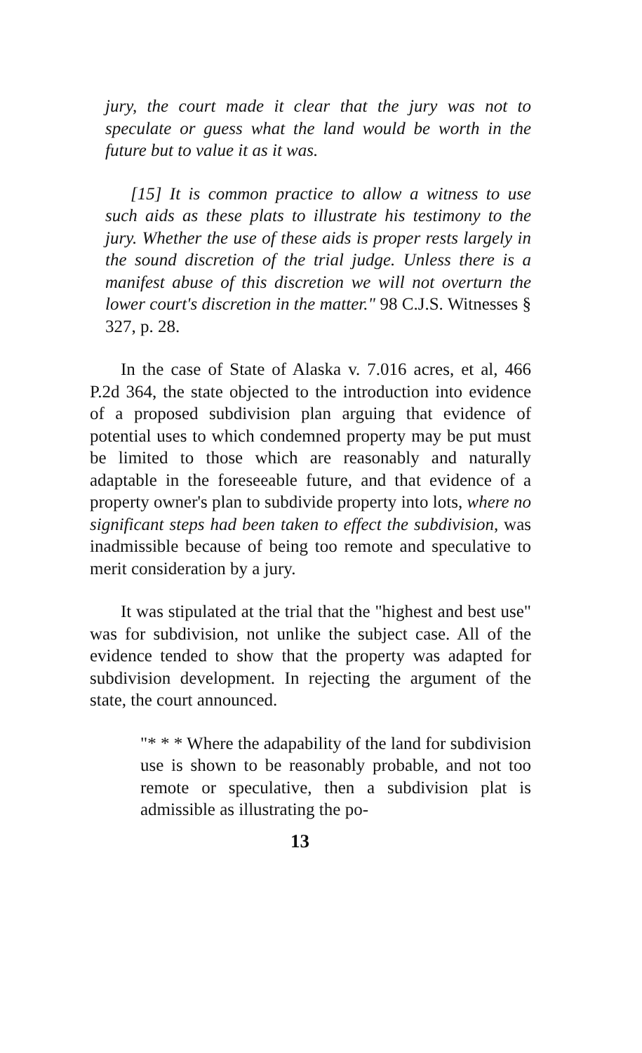jury, the court made it clear that the jury was not to speculate or guess what the land would be worth in the future but to value it as it was.
[15] It is common practice to allow a witness to use such aids as these plats to illustrate his testimony to the jury. Whether the use of these aids is proper rests largely in the sound discretion of the trial judge. Unless there is a manifest abuse of this discretion we will not overturn the lower court's discretion in the matter." 98 C.J.S. Witnesses § 327, p. 28.
In the case of State of Alaska v. 7.016 acres, et al, 466 P.2d 364, the state objected to the introduction into evidence of a proposed subdivision plan arguing that evidence of potential uses to which condemned property may be put must be limited to those which are reasonably and naturally adaptable in the foreseeable future, and that evidence of a property owner's plan to subdivide property into lots, where no significant steps had been taken to effect the subdivision, was inadmissible because of being too remote and speculative to merit consideration by a jury.
It was stipulated at the trial that the "highest and best use" was for subdivision, not unlike the subject case. All of the evidence tended to show that the property was adapted for subdivision development. In rejecting the argument of the state, the court announced.
"* * * Where the adapability of the land for subdivision use is shown to be reasonably probable, and not too remote or speculative, then a subdivision plat is admissible as illustrating the po-
13